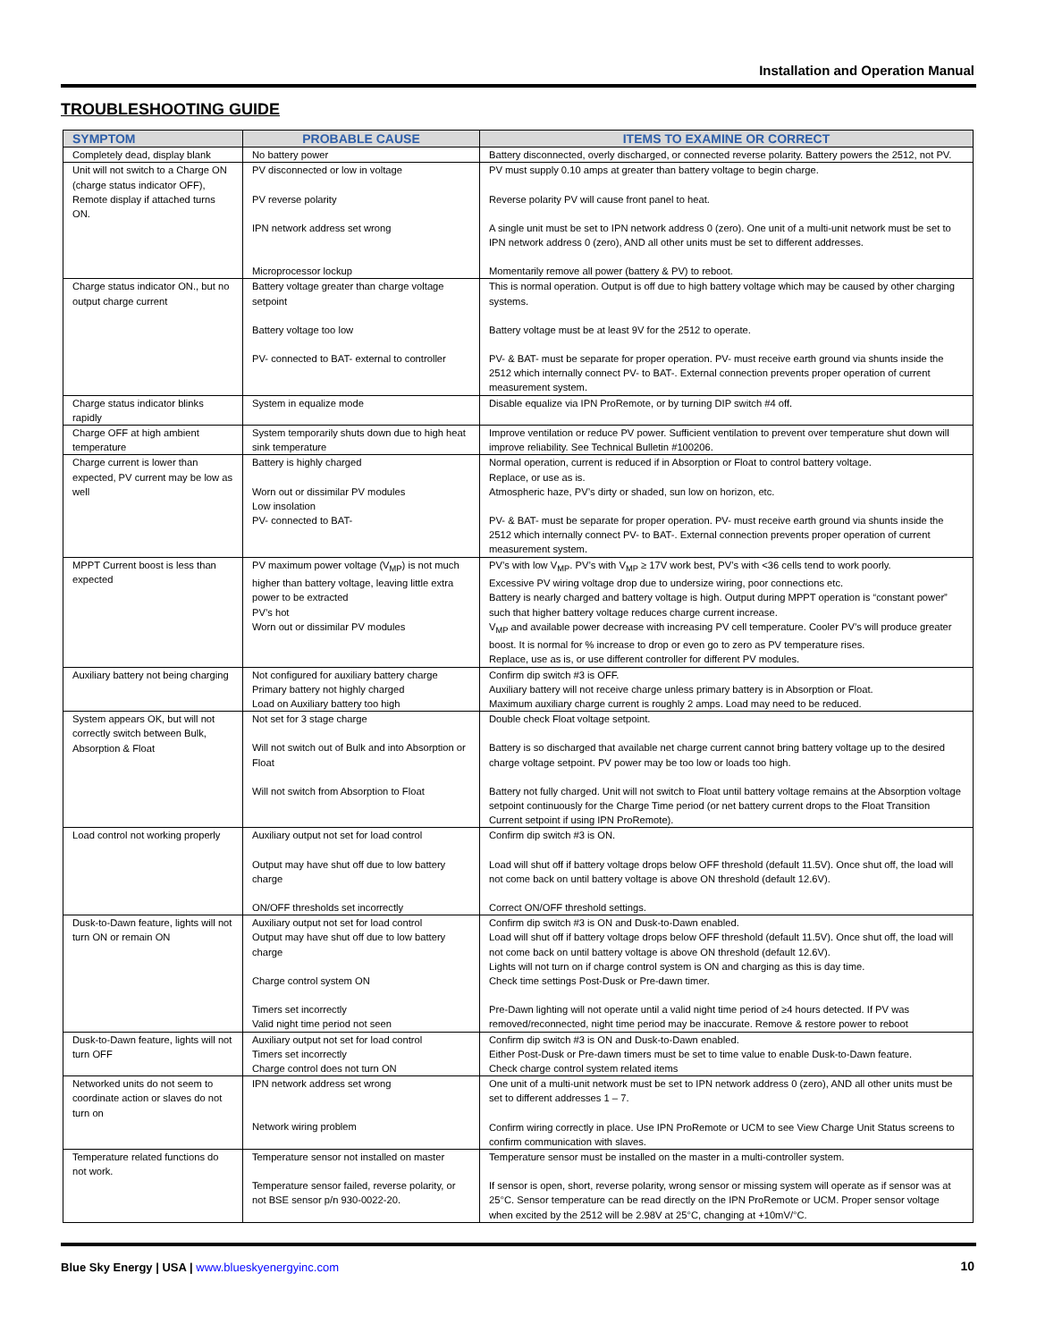Installation and Operation Manual
TROUBLESHOOTING GUIDE
| SYMPTOM | PROBABLE CAUSE | ITEMS TO EXAMINE OR CORRECT |
| --- | --- | --- |
| Completely dead, display blank | No battery power | Battery disconnected, overly discharged, or connected reverse polarity. Battery powers the 2512, not PV. |
| Unit will not switch to a Charge ON (charge status indicator OFF), Remote display if attached turns ON. | PV disconnected or low in voltage PV reverse polarity IPN network address set wrong Microprocessor lockup | PV must supply 0.10 amps at greater than battery voltage to begin charge. Reverse polarity PV will cause front panel to heat. A single unit must be set to IPN network address 0 (zero). One unit of a multi-unit network must be set to IPN network address 0 (zero), AND all other units must be set to different addresses. Momentarily remove all power (battery & PV) to reboot. |
| Charge status indicator ON., but no output charge current | Battery voltage greater than charge voltage setpoint Battery voltage too low PV- connected to BAT- external to controller | This is normal operation. Output is off due to high battery voltage which may be caused by other charging systems. Battery voltage must be at least 9V for the 2512 to operate. PV- & BAT- must be separate for proper operation. PV- must receive earth ground via shunts inside the 2512 which internally connect PV- to BAT-. External connection prevents proper operation of current measurement system. |
| Charge status indicator blinks rapidly | System in equalize mode | Disable equalize via IPN ProRemote, or by turning DIP switch #4 off. |
| Charge OFF at high ambient temperature | System temporarily shuts down due to high heat sink temperature | Improve ventilation or reduce PV power. Sufficient ventilation to prevent over temperature shut down will improve reliability. See Technical Bulletin #100206. |
| Charge current is lower than expected, PV current may be low as well | Battery is highly charged Worn out or dissimilar PV modules Low insolation PV- connected to BAT- | Normal operation, current is reduced if in Absorption or Float to control battery voltage. Replace, or use as is. Atmospheric haze, PV’s dirty or shaded, sun low on horizon, etc. PV- & BAT- must be separate for proper operation. PV- must receive earth ground via shunts inside the 2512 which internally connect PV- to BAT-. External connection prevents proper operation of current measurement system. |
| MPPT Current boost is less than expected | PV maximum power voltage (V<sub>MP</sub>) is not much higher than battery voltage, leaving little extra power to be extracted PV’s hot Worn out or dissimilar PV modules | PV’s with low V<sub>MP</sub>. PV’s with V<sub>MP</sub> ≥ 17V work best, PV’s with <36 cells tend to work poorly. Excessive PV wiring voltage drop due to undersize wiring, poor connections etc. Battery is nearly charged and battery voltage is high. Output during MPPT operation is “constant power” such that higher battery voltage reduces charge current increase. V<sub>MP</sub> and available power decrease with increasing PV cell temperature. Cooler PV’s will produce greater boost. It is normal for % increase to drop or even go to zero as PV temperature rises. Replace, use as is, or use different controller for different PV modules. |
| Auxiliary battery not being charging | Not configured for auxiliary battery charge Primary battery not highly charged Load on Auxiliary battery too high | Confirm dip switch #3 is OFF. Auxiliary battery will not receive charge unless primary battery is in Absorption or Float. Maximum auxiliary charge current is roughly 2 amps. Load may need to be reduced. |
| System appears OK, but will not correctly switch between Bulk, Absorption & Float | Not set for 3 stage charge Will not switch out of Bulk and into Absorption or Float Will not switch from Absorption to Float | Double check Float voltage setpoint. Battery is so discharged that available net charge current cannot bring battery voltage up to the desired charge voltage setpoint. PV power may be too low or loads too high. Battery not fully charged. Unit will not switch to Float until battery voltage remains at the Absorption voltage setpoint continuously for the Charge Time period (or net battery current drops to the Float Transition Current setpoint if using IPN ProRemote). |
| Load control not working properly | Auxiliary output not set for load control Output may have shut off due to low battery charge ON/OFF thresholds set incorrectly | Confirm dip switch #3 is ON. Load will shut off if battery voltage drops below OFF threshold (default 11.5V). Once shut off, the load will not come back on until battery voltage is above ON threshold (default 12.6V). Correct ON/OFF threshold settings. |
| Dusk-to-Dawn feature, lights will not turn ON or remain ON | Auxiliary output not set for load control Output may have shut off due to low battery charge Charge control system ON Timers set incorrectly Valid night time period not seen | Confirm dip switch #3 is ON and Dusk-to-Dawn enabled. Load will shut off if battery voltage drops below OFF threshold (default 11.5V). Once shut off, the load will not come back on until battery voltage is above ON threshold (default 12.6V). Lights will not turn on if charge control system is ON and charging as this is day time. Check time settings Post-Dusk or Pre-dawn timer. Pre-Dawn lighting will not operate until a valid night time period of ≥4 hours detected. If PV was removed/reconnected, night time period may be inaccurate. Remove & restore power to reboot |
| Dusk-to-Dawn feature, lights will not turn OFF | Auxiliary output not set for load control Timers set incorrectly Charge control does not turn ON | Confirm dip switch #3 is ON and Dusk-to-Dawn enabled. Either Post-Dusk or Pre-dawn timers must be set to time value to enable Dusk-to-Dawn feature. Check charge control system related items |
| Networked units do not seem to coordinate action or slaves do not turn on | IPN network address set wrong Network wiring problem | One unit of a multi-unit network must be set to IPN network address 0 (zero), AND all other units must be set to different addresses 1 – 7. Confirm wiring correctly in place. Use IPN ProRemote or UCM to see View Charge Unit Status screens to confirm communication with slaves. |
| Temperature related functions do not work. | Temperature sensor not installed on master Temperature sensor failed, reverse polarity, or not BSE sensor p/n 930-0022-20. | Temperature sensor must be installed on the master in a multi-controller system. If sensor is open, short, reverse polarity, wrong sensor or missing system will operate as if sensor was at 25°C. Sensor temperature can be read directly on the IPN ProRemote or UCM. Proper sensor voltage when excited by the 2512 will be 2.98V at 25°C, changing at +10mV/°C. |
Blue Sky Energy | USA | www.blueskyenergyinc.com
10